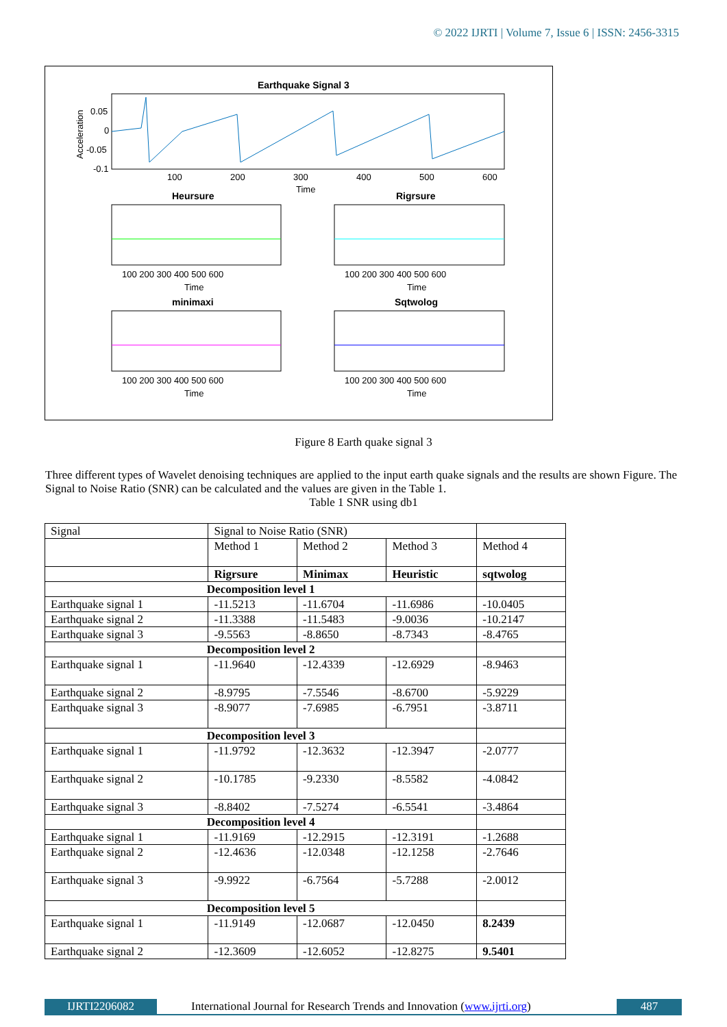© 2022 IJRTI | Volume 7, Issue 6 | ISSN: 2456-3315
Earthquake Signal 3
0.05
0
-0.05
-0.1
100
200
300
400
500
600
Time
Acceleration
Heursure
Rigrsure
100 200 300 400 500 600
100 200 300 400 500 600
Time
Time
minimaxi
Sqtwolog
100 200 300 400 500 600
100 200 300 400 500 600
Time
Time
Figure 8 Earth quake signal 3
Three different types of Wavelet denoising techniques are applied to the input earth quake signals and the results are shown Figure. The Signal to Noise Ratio (SNR) can be calculated and the values are given in the Table 1.
Table 1 SNR using db1
| Signal | Signal to Noise Ratio (SNR) | | | |
| | Method 1 | Method 2 | Method 3 | Method 4 |
| | Rigrsure | Minimax | Heuristic | sqtwolog |
| Decomposition level 1 | | | | |
| Earthquake signal 1 | -11.5213 | -11.6704 | -11.6986 | -10.0405 |
| Earthquake signal 2 | -11.3388 | -11.5483 | -9.0036 | -10.2147 |
| Earthquake signal 3 | -9.5563 | -8.8650 | -8.7343 | -8.4765 |
| Decomposition level 2 | | | | |
| Earthquake signal 1 | -11.9640 | -12.4339 | -12.6929 | -8.9463 |
| Earthquake signal 2 | -8.9795 | -7.5546 | -8.6700 | -5.9229 |
| Earthquake signal 3 | -8.9077 | -7.6985 | -6.7951 | -3.8711 |
| Decomposition level 3 | | | | |
| Earthquake signal 1 | -11.9792 | -12.3632 | -12.3947 | -2.0777 |
| Earthquake signal 2 | -10.1785 | -9.2330 | -8.5582 | -4.0842 |
| Earthquake signal 3 | -8.8402 | -7.5274 | -6.5541 | -3.4864 |
| Decomposition level 4 | | | | |
| Earthquake signal 1 | -11.9169 | -12.2915 | -12.3191 | -1.2688 |
| Earthquake signal 2 | -12.4636 | -12.0348 | -12.1258 | -2.7646 |
| Earthquake signal 3 | -9.9922 | -6.7564 | -5.7288 | -2.0012 |
| Decomposition level 5 | | | | |
| Earthquake signal 1 | -11.9149 | -12.0687 | -12.0450 | 8.2439 |
| Earthquake signal 2 | -12.3609 | -12.6052 | -12.8275 | 9.5401 |
IJRTI2206082 International Journal for Research Trends and Innovation (www.ijrti.org)
487